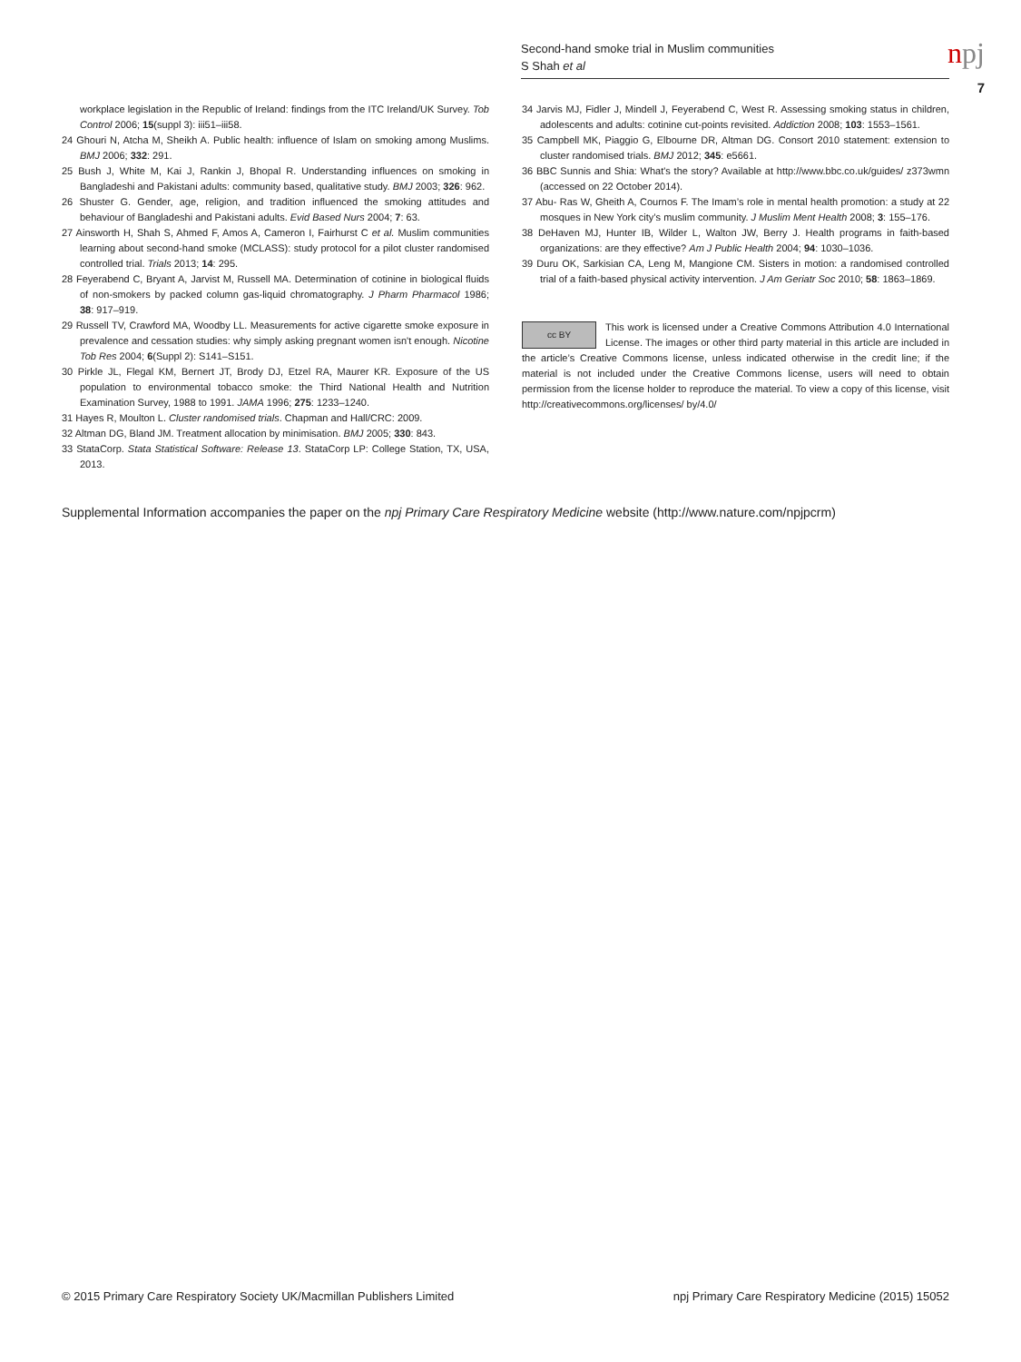Second-hand smoke trial in Muslim communities
S Shah et al
npj
7
workplace legislation in the Republic of Ireland: findings from the ITC Ireland/UK Survey. Tob Control 2006; 15(suppl 3): iii51–iii58.
24 Ghouri N, Atcha M, Sheikh A. Public health: influence of Islam on smoking among Muslims. BMJ 2006; 332: 291.
25 Bush J, White M, Kai J, Rankin J, Bhopal R. Understanding influences on smoking in Bangladeshi and Pakistani adults: community based, qualitative study. BMJ 2003; 326: 962.
26 Shuster G. Gender, age, religion, and tradition influenced the smoking attitudes and behaviour of Bangladeshi and Pakistani adults. Evid Based Nurs 2004; 7: 63.
27 Ainsworth H, Shah S, Ahmed F, Amos A, Cameron I, Fairhurst C et al. Muslim communities learning about second-hand smoke (MCLASS): study protocol for a pilot cluster randomised controlled trial. Trials 2013; 14: 295.
28 Feyerabend C, Bryant A, Jarvist M, Russell MA. Determination of cotinine in biological fluids of non-smokers by packed column gas-liquid chromatography. J Pharm Pharmacol 1986; 38: 917–919.
29 Russell TV, Crawford MA, Woodby LL. Measurements for active cigarette smoke exposure in prevalence and cessation studies: why simply asking pregnant women isn't enough. Nicotine Tob Res 2004; 6(Suppl 2): S141–S151.
30 Pirkle JL, Flegal KM, Bernert JT, Brody DJ, Etzel RA, Maurer KR. Exposure of the US population to environmental tobacco smoke: the Third National Health and Nutrition Examination Survey, 1988 to 1991. JAMA 1996; 275: 1233–1240.
31 Hayes R, Moulton L. Cluster randomised trials. Chapman and Hall/CRC: 2009.
32 Altman DG, Bland JM. Treatment allocation by minimisation. BMJ 2005; 330: 843.
33 StataCorp. Stata Statistical Software: Release 13. StataCorp LP: College Station, TX, USA, 2013.
34 Jarvis MJ, Fidler J, Mindell J, Feyerabend C, West R. Assessing smoking status in children, adolescents and adults: cotinine cut-points revisited. Addiction 2008; 103: 1553–1561.
35 Campbell MK, Piaggio G, Elbourne DR, Altman DG. Consort 2010 statement: extension to cluster randomised trials. BMJ 2012; 345: e5661.
36 BBC Sunnis and Shia: What's the story? Available at http://www.bbc.co.uk/guides/ z373wmn (accessed on 22 October 2014).
37 Abu- Ras W, Gheith A, Cournos F. The Imam’s role in mental health promotion: a study at 22 mosques in New York city’s muslim community. J Muslim Ment Health 2008; 3: 155–176.
38 DeHaven MJ, Hunter IB, Wilder L, Walton JW, Berry J. Health programs in faith-based organizations: are they effective? Am J Public Health 2004; 94: 1030–1036.
39 Duru OK, Sarkisian CA, Leng M, Mangione CM. Sisters in motion: a randomised controlled trial of a faith-based physical activity intervention. J Am Geriatr Soc 2010; 58: 1863–1869.
cc BY This work is licensed under a Creative Commons Attribution 4.0 International License. The images or other third party material in this article are included in the article’s Creative Commons license, unless indicated otherwise in the credit line; if the material is not included under the Creative Commons license, users will need to obtain permission from the license holder to reproduce the material. To view a copy of this license, visit http://creativecommons.org/licenses/ by/4.0/
Supplemental Information accompanies the paper on the npj Primary Care Respiratory Medicine website (http://www.nature.com/npjpcrm)
© 2015 Primary Care Respiratory Society UK/Macmillan Publishers Limited npj Primary Care Respiratory Medicine (2015) 15052